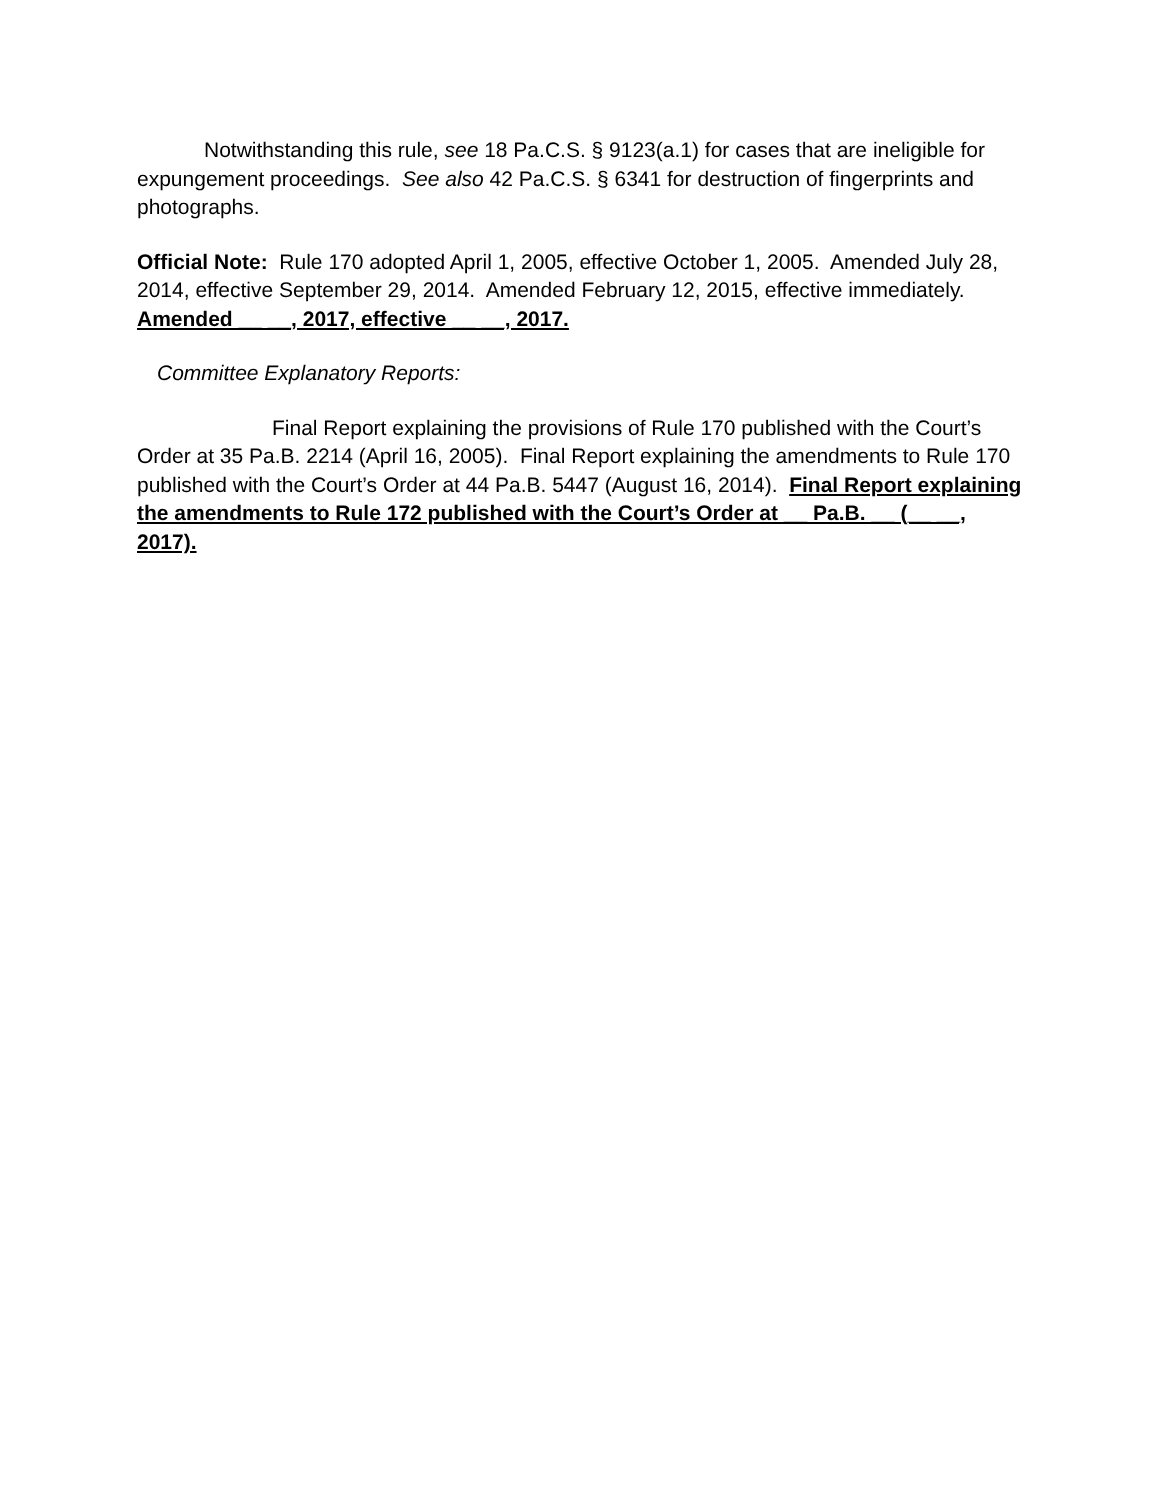Notwithstanding this rule, see 18 Pa.C.S. § 9123(a.1) for cases that are ineligible for expungement proceedings. See also 42 Pa.C.S. § 6341 for destruction of fingerprints and photographs.
Official Note: Rule 170 adopted April 1, 2005, effective October 1, 2005. Amended July 28, 2014, effective September 29, 2014. Amended February 12, 2015, effective immediately. Amended __ __, 2017, effective __ __, 2017.
Committee Explanatory Reports:
Final Report explaining the provisions of Rule 170 published with the Court’s Order at 35 Pa.B. 2214 (April 16, 2005). Final Report explaining the amendments to Rule 170 published with the Court’s Order at 44 Pa.B. 5447 (August 16, 2014). Final Report explaining the amendments to Rule 172 published with the Court’s Order at __ Pa.B. __ (__ __, 2017).